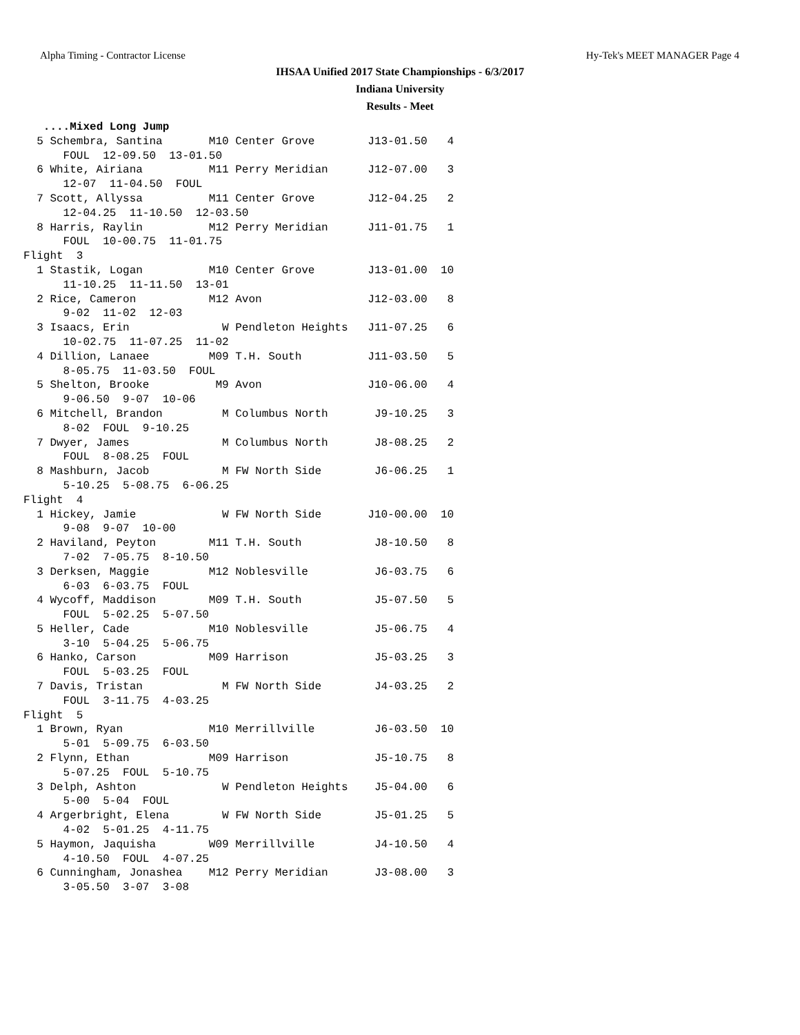Alpha Timing - Contractor License Hy-Tek's MEET MANAGER Page 4
IHSAA Unified 2017 State Championships - 6/3/2017
Indiana University
Results - Meet
   ....Mixed Long Jump
  5 Schembra, Santina       M10 Center Grove        J13-01.50   4
      FOUL  12-09.50  13-01.50
  6 White, Airiana          M11 Perry Meridian      J12-07.00   3
      12-07  11-04.50  FOUL
  7 Scott, Allyssa          M11 Center Grove        J12-04.25   2
      12-04.25  11-10.50  12-03.50
  8 Harris, Raylin          M12 Perry Meridian      J11-01.75   1
      FOUL  10-00.75  11-01.75
Flight  3
  1 Stastik, Logan          M10 Center Grove        J13-01.00  10
      11-10.25  11-11.50  13-01
  2 Rice, Cameron           M12 Avon                J12-03.00   8
      9-02  11-02  12-03
  3 Isaacs, Erin              W Pendleton Heights   J11-07.25   6
      10-02.75  11-07.25  11-02
  4 Dillion, Lanaee         M09 T.H. South          J11-03.50   5
      8-05.75  11-03.50  FOUL
  5 Shelton, Brooke          M9 Avon                J10-06.00   4
      9-06.50  9-07  10-06
  6 Mitchell, Brandon         M Columbus North       J9-10.25   3
      8-02  FOUL  9-10.25
  7 Dwyer, James              M Columbus North       J8-08.25   2
      FOUL  8-08.25  FOUL
  8 Mashburn, Jacob           M FW North Side        J6-06.25   1
      5-10.25  5-08.75  6-06.25
Flight  4
  1 Hickey, Jamie             W FW North Side       J10-00.00  10
      9-08  9-07  10-00
  2 Haviland, Peyton        M11 T.H. South           J8-10.50   8
      7-02  7-05.75  8-10.50
  3 Derksen, Maggie         M12 Noblesville          J6-03.75   6
      6-03  6-03.75  FOUL
  4 Wycoff, Maddison        M09 T.H. South           J5-07.50   5
      FOUL  5-02.25  5-07.50
  5 Heller, Cade            M10 Noblesville          J5-06.75   4
      3-10  5-04.25  5-06.75
  6 Hanko, Carson           M09 Harrison             J5-03.25   3
      FOUL  5-03.25  FOUL
  7 Davis, Tristan            M FW North Side        J4-03.25   2
      FOUL  3-11.75  4-03.25
Flight  5
  1 Brown, Ryan             M10 Merrillville         J6-03.50  10
      5-01  5-09.75  6-03.50
  2 Flynn, Ethan            M09 Harrison             J5-10.75   8
      5-07.25  FOUL  5-10.75
  3 Delph, Ashton             W Pendleton Heights    J5-04.00   6
      5-00  5-04  FOUL
  4 Argerbright, Elena        W FW North Side        J5-01.25   5
      4-02  5-01.25  4-11.75
  5 Haymon, Jaquisha        W09 Merrillville         J4-10.50   4
      4-10.50  FOUL  4-07.25
  6 Cunningham, Jonashea    M12 Perry Meridian       J3-08.00   3
      3-05.50  3-07  3-08